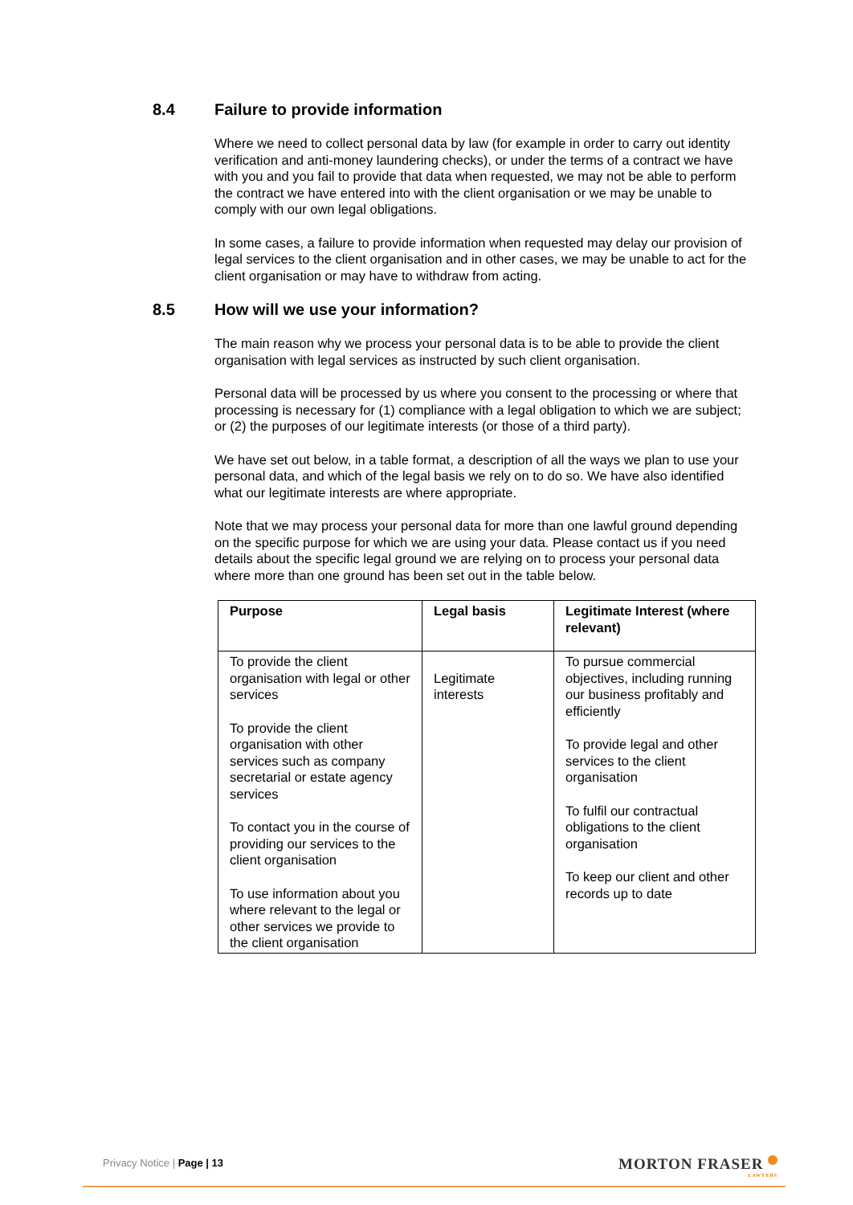8.4 Failure to provide information
Where we need to collect personal data by law (for example in order to carry out identity verification and anti-money laundering checks), or under the terms of a contract we have with you and you fail to provide that data when requested, we may not be able to perform the contract we have entered into with the client organisation or we may be unable to comply with our own legal obligations.
In some cases, a failure to provide information when requested may delay our provision of legal services to the client organisation and in other cases, we may be unable to act for the client organisation or may have to withdraw from acting.
8.5 How will we use your information?
The main reason why we process your personal data is to be able to provide the client organisation with legal services as instructed by such client organisation.
Personal data will be processed by us where you consent to the processing or where that processing is necessary for (1) compliance with a legal obligation to which we are subject; or (2) the purposes of our legitimate interests (or those of a third party).
We have set out below, in a table format, a description of all the ways we plan to use your personal data, and which of the legal basis we rely on to do so. We have also identified what our legitimate interests are where appropriate.
Note that we may process your personal data for more than one lawful ground depending on the specific purpose for which we are using your data. Please contact us if you need details about the specific legal ground we are relying on to process your personal data where more than one ground has been set out in the table below.
| Purpose | Legal basis | Legitimate Interest (where relevant) |
| --- | --- | --- |
| To provide the client organisation with legal or other services To provide the client organisation with other services such as company secretarial or estate agency services To contact you in the course of providing our services to the client organisation To use information about you where relevant to the legal or other services we provide to the client organisation | Legitimate interests | To pursue commercial objectives, including running our business profitably and efficiently To provide legal and other services to the client organisation To fulfil our contractual obligations to the client organisation To keep our client and other records up to date |
Privacy Notice | Page | 13 MORTON FRASER
LAWYERS